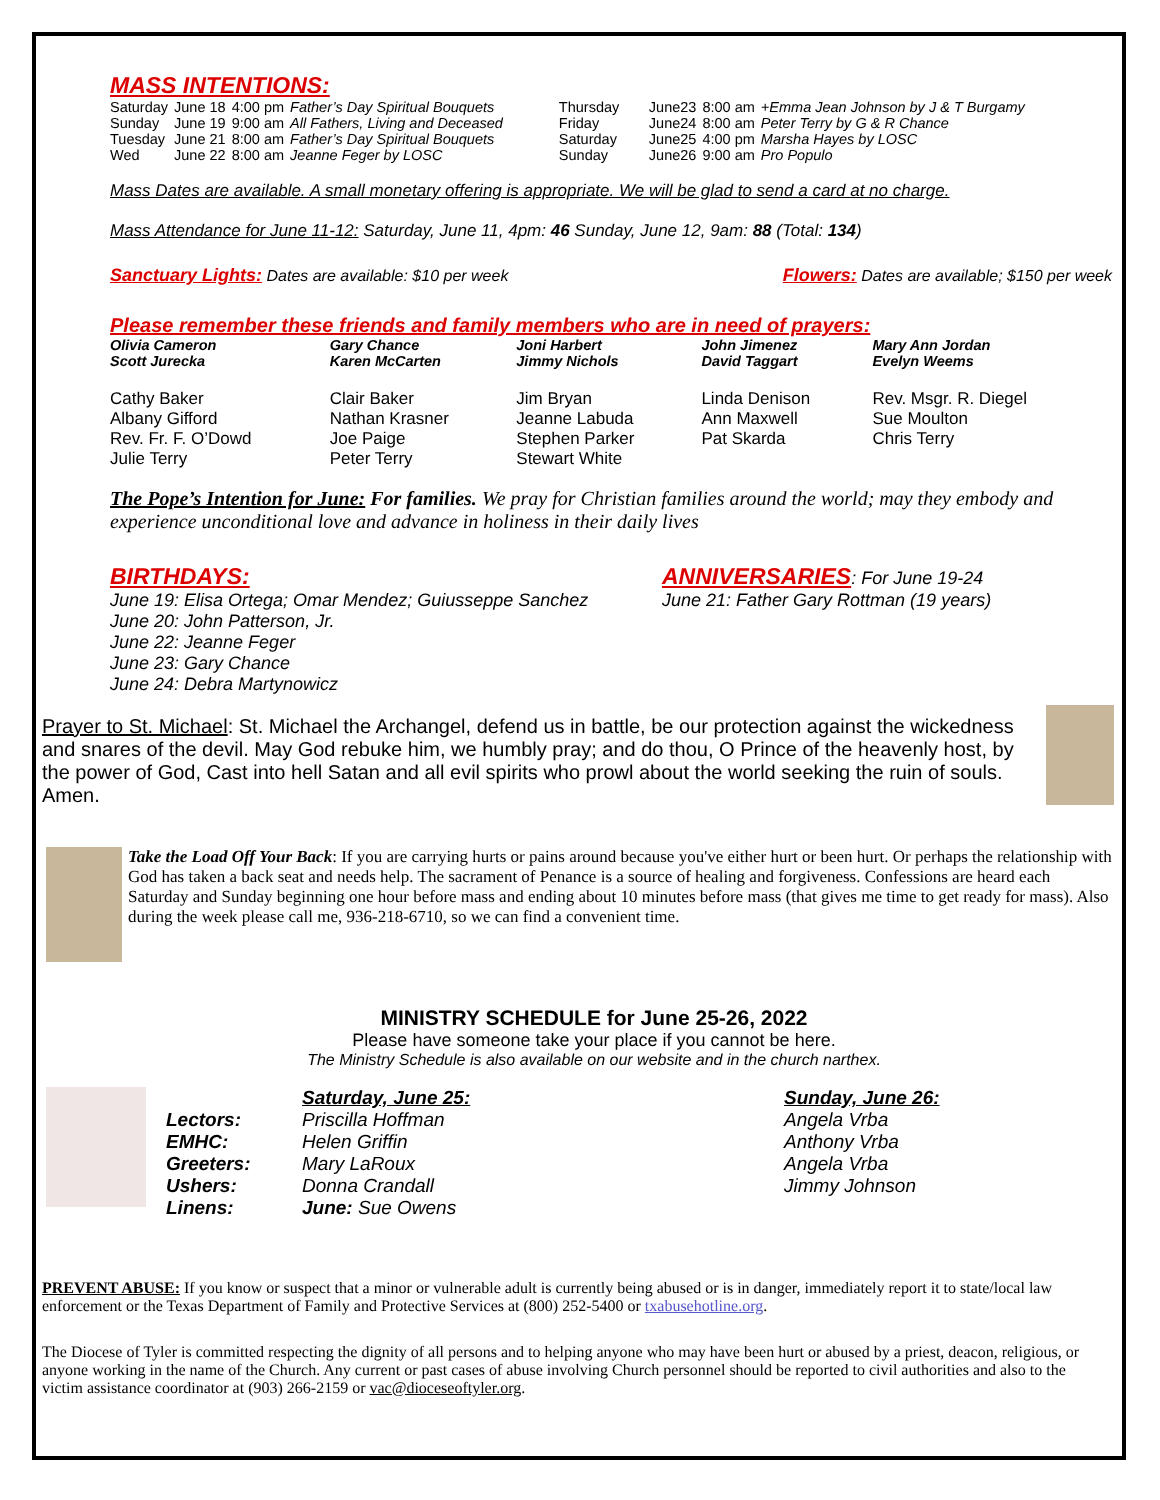MASS INTENTIONS:
| Saturday | June 18 | 4:00 pm | Father’s Day Spiritual Bouquets |
| Sunday | June 19 | 9:00 am | All Fathers, Living and Deceased |
| Tuesday | June 21 | 8:00 am | Father’s Day Spiritual Bouquets |
| Wed | June 22 | 8:00 am | Jeanne Feger by LOSC |
| Thursday | June23 | 8:00 am | +Emma Jean Johnson by J & T Burgamy |
| Friday | June24 | 8:00 am | Peter Terry by G & R Chance |
| Saturday | June25 | 4:00 pm | Marsha Hayes by LOSC |
| Sunday | June26 | 9:00 am | Pro Populo |
Mass Dates are available. A small monetary offering is appropriate. We will be glad to send a card at no charge.
Mass Attendance for June 11-12: Saturday, June 11, 4pm: 46 Sunday, June 12, 9am: 88 (Total: 134)
Sanctuary Lights: Dates are available: $10 per week Flowers: Dates are available; $150 per week
Please remember these friends and family members who are in need of prayers:
| Olivia Cameron Scott Jurecka | Gary Chance Karen McCarten | Joni Harbert Jimmy Nichols | John Jimenez David Taggart | Mary Ann Jordan Evelyn Weems |
| Cathy Baker Albany Gifford Rev. Fr. F. O’Dowd Julie Terry | Clair Baker Nathan Krasner Joe Paige Peter Terry | Jim Bryan Jeanne Labuda Stephen Parker Stewart White | Linda Denison Ann Maxwell Pat Skarda | Rev. Msgr. R. Diegel Sue Moulton Chris Terry |
The Pope’s Intention for June: For families. We pray for Christian families around the world; may they embody and experience unconditional love and advance in holiness in their daily lives
BIRTHDAYS:
June 19: Elisa Ortega; Omar Mendez; Guiusseppe Sanchez
June 20: John Patterson, Jr.
June 22: Jeanne Feger
June 23: Gary Chance
June 24: Debra Martynowicz
ANNIVERSARIES: For June 19-24
June 21: Father Gary Rottman (19 years)
Prayer to St. Michael: St. Michael the Archangel, defend us in battle, be our protection against the wickedness and snares of the devil. May God rebuke him, we humbly pray; and do thou, O Prince of the heavenly host, by the power of God, Cast into hell Satan and all evil spirits who prowl about the world seeking the ruin of souls. Amen.
Take the Load Off Your Back: If you are carrying hurts or pains around because you've either hurt or been hurt. Or perhaps the relationship with God has taken a back seat and needs help. The sacrament of Penance is a source of healing and forgiveness. Confessions are heard each Saturday and Sunday beginning one hour before mass and ending about 10 minutes before mass (that gives me time to get ready for mass). Also during the week please call me, 936-218-6710, so we can find a convenient time.
MINISTRY SCHEDULE for June 25-26, 2022
Please have someone take your place if you cannot be here.
The Ministry Schedule is also available on our website and in the church narthex.
| | Saturday, June 25: | Sunday, June 26: |
| Lectors: | Priscilla Hoffman | Angela Vrba |
| EMHC: | Helen Griffin | Anthony Vrba |
| Greeters: | Mary LaRoux | Angela Vrba |
| Ushers: | Donna Crandall | Jimmy Johnson |
| Linens: | June: Sue Owens | |
PREVENT ABUSE: If you know or suspect that a minor or vulnerable adult is currently being abused or is in danger, immediately report it to state/local law enforcement or the Texas Department of Family and Protective Services at (800) 252-5400 or txabusehotline.org.
The Diocese of Tyler is committed respecting the dignity of all persons and to helping anyone who may have been hurt or abused by a priest, deacon, religious, or anyone working in the name of the Church. Any current or past cases of abuse involving Church personnel should be reported to civil authorities and also to the victim assistance coordinator at (903) 266-2159 or vac@dioceseoftyler.org.